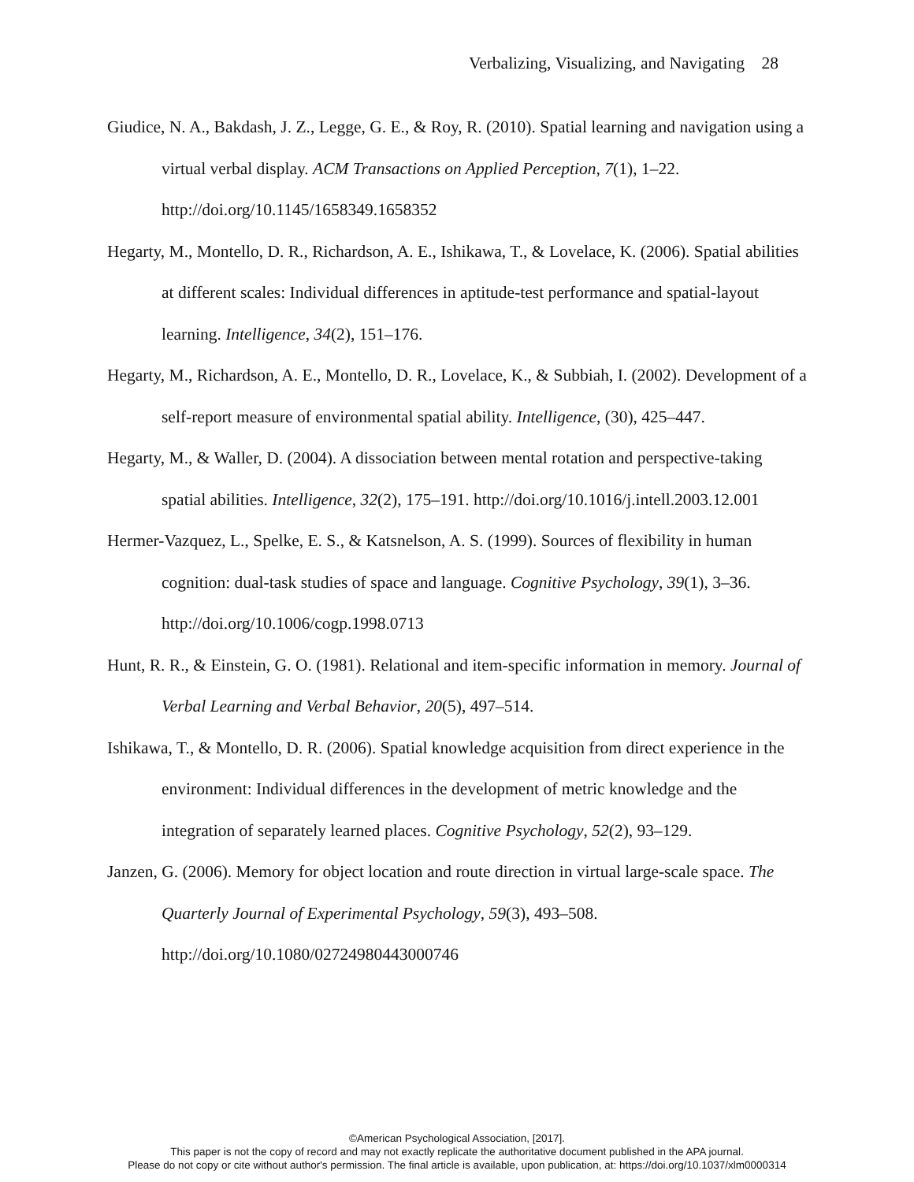Verbalizing, Visualizing, and Navigating 28
Giudice, N. A., Bakdash, J. Z., Legge, G. E., & Roy, R. (2010). Spatial learning and navigation using a virtual verbal display. ACM Transactions on Applied Perception, 7(1), 1–22. http://doi.org/10.1145/1658349.1658352
Hegarty, M., Montello, D. R., Richardson, A. E., Ishikawa, T., & Lovelace, K. (2006). Spatial abilities at different scales: Individual differences in aptitude-test performance and spatial-layout learning. Intelligence, 34(2), 151–176.
Hegarty, M., Richardson, A. E., Montello, D. R., Lovelace, K., & Subbiah, I. (2002). Development of a self-report measure of environmental spatial ability. Intelligence, (30), 425–447.
Hegarty, M., & Waller, D. (2004). A dissociation between mental rotation and perspective-taking spatial abilities. Intelligence, 32(2), 175–191. http://doi.org/10.1016/j.intell.2003.12.001
Hermer-Vazquez, L., Spelke, E. S., & Katsnelson, A. S. (1999). Sources of flexibility in human cognition: dual-task studies of space and language. Cognitive Psychology, 39(1), 3–36. http://doi.org/10.1006/cogp.1998.0713
Hunt, R. R., & Einstein, G. O. (1981). Relational and item-specific information in memory. Journal of Verbal Learning and Verbal Behavior, 20(5), 497–514.
Ishikawa, T., & Montello, D. R. (2006). Spatial knowledge acquisition from direct experience in the environment: Individual differences in the development of metric knowledge and the integration of separately learned places. Cognitive Psychology, 52(2), 93–129.
Janzen, G. (2006). Memory for object location and route direction in virtual large-scale space. The Quarterly Journal of Experimental Psychology, 59(3), 493–508. http://doi.org/10.1080/02724980443000746
©American Psychological Association, [2017].
This paper is not the copy of record and may not exactly replicate the authoritative document published in the APA journal.
Please do not copy or cite without author's permission. The final article is available, upon publication, at: https://doi.org/10.1037/xlm0000314